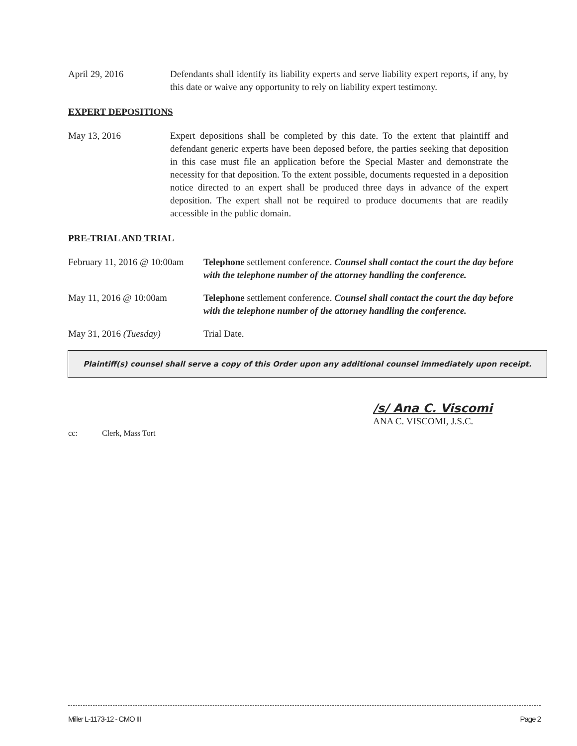April 29, 2016 Defendants shall identify its liability experts and serve liability expert reports, if any, by this date or waive any opportunity to rely on liability expert testimony.
EXPERT DEPOSITIONS
May 13, 2016 Expert depositions shall be completed by this date. To the extent that plaintiff and defendant generic experts have been deposed before, the parties seeking that deposition in this case must file an application before the Special Master and demonstrate the necessity for that deposition. To the extent possible, documents requested in a deposition notice directed to an expert shall be produced three days in advance of the expert deposition. The expert shall not be required to produce documents that are readily accessible in the public domain.
PRE-TRIAL AND TRIAL
February 11, 2016 @ 10:00am
Telephone settlement conference. Counsel shall contact the court the day before with the telephone number of the attorney handling the conference.
May 11, 2016 @ 10:00am Telephone settlement conference. Counsel shall contact the court the day before with the telephone number of the attorney handling the conference.
May 31, 2016 (Tuesday) Trial Date.
Plaintiff(s) counsel shall serve a copy of this Order upon any additional counsel immediately upon receipt.
/s/ Ana C. Viscomi
ANA C. VISCOMI, J.S.C.
cc: Clerk, Mass Tort
Miller L-1173-12 - CMO III Page 2